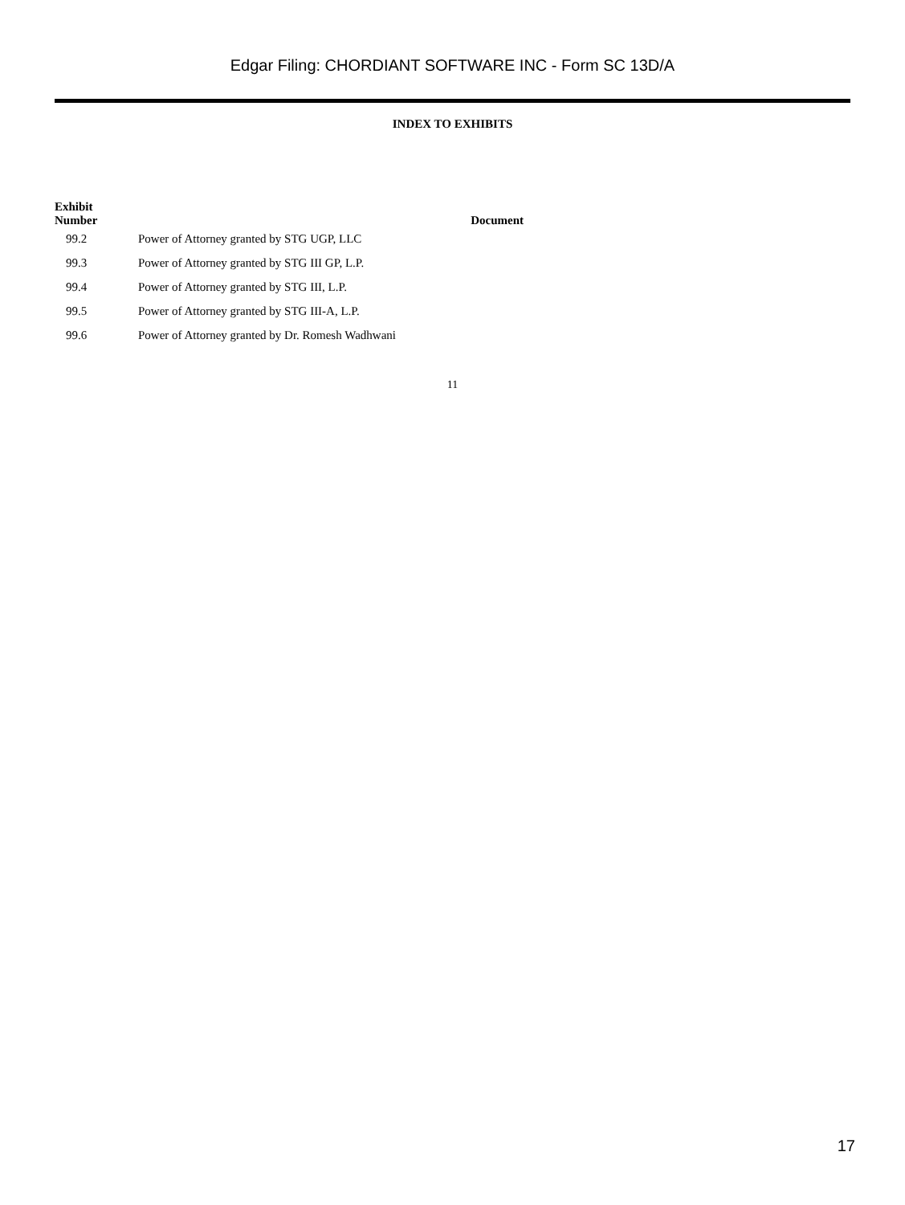Edgar Filing: CHORDIANT SOFTWARE INC - Form SC 13D/A
INDEX TO EXHIBITS
| Exhibit Number | Document |
| --- | --- |
| 99.2 | Power of Attorney granted by STG UGP, LLC |
| 99.3 | Power of Attorney granted by STG III GP, L.P. |
| 99.4 | Power of Attorney granted by STG III, L.P. |
| 99.5 | Power of Attorney granted by STG III-A, L.P. |
| 99.6 | Power of Attorney granted by Dr. Romesh Wadhwani |
11
17